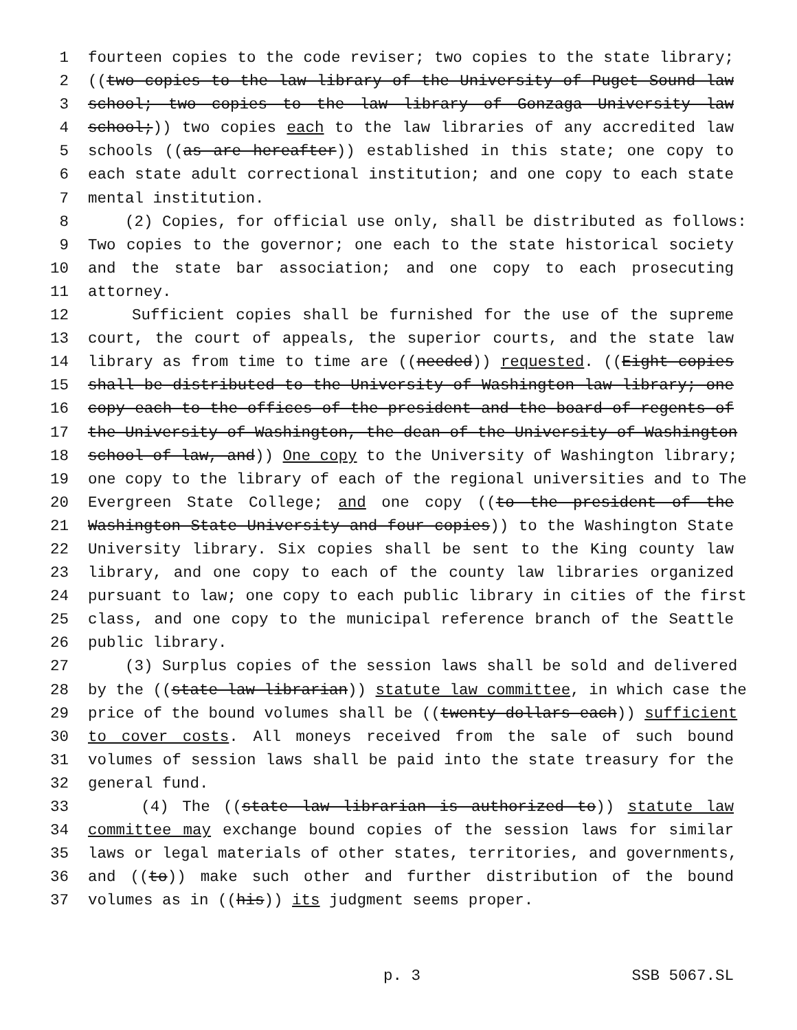1 fourteen copies to the code reviser; two copies to the state library;
2 ((two copies to the law library of the University of Puget Sound law
3 school; two copies to the law library of Gonzaga University law
4 school;)) two copies each to the law libraries of any accredited law
5 schools ((as are hereafter)) established in this state; one copy to
6 each state adult correctional institution; and one copy to each state
7 mental institution.
8 (2) Copies, for official use only, shall be distributed as follows:
9 Two copies to the governor; one each to the state historical society
10 and the state bar association; and one copy to each prosecuting
11 attorney.
12 Sufficient copies shall be furnished for the use of the supreme
13 court, the court of appeals, the superior courts, and the state law
14 library as from time to time are ((needed)) requested. ((Eight copies
15 shall be distributed to the University of Washington law library; one
16 copy each to the offices of the president and the board of regents of
17 the University of Washington, the dean of the University of Washington
18 school of law, and)) One copy to the University of Washington library;
19 one copy to the library of each of the regional universities and to The
20 Evergreen State College; and one copy ((to the president of the
21 Washington State University and four copies)) to the Washington State
22 University library. Six copies shall be sent to the King county law
23 library, and one copy to each of the county law libraries organized
24 pursuant to law; one copy to each public library in cities of the first
25 class, and one copy to the municipal reference branch of the Seattle
26 public library.
27 (3) Surplus copies of the session laws shall be sold and delivered
28 by the ((state law librarian)) statute law committee, in which case the
29 price of the bound volumes shall be ((twenty dollars each)) sufficient
30 to cover costs. All moneys received from the sale of such bound
31 volumes of session laws shall be paid into the state treasury for the
32 general fund.
33 (4) The ((state law librarian is authorized to)) statute law
34 committee may exchange bound copies of the session laws for similar
35 laws or legal materials of other states, territories, and governments,
36 and ((to)) make such other and further distribution of the bound
37 volumes as in ((his)) its judgment seems proper.
p. 3 SSB 5067.SL